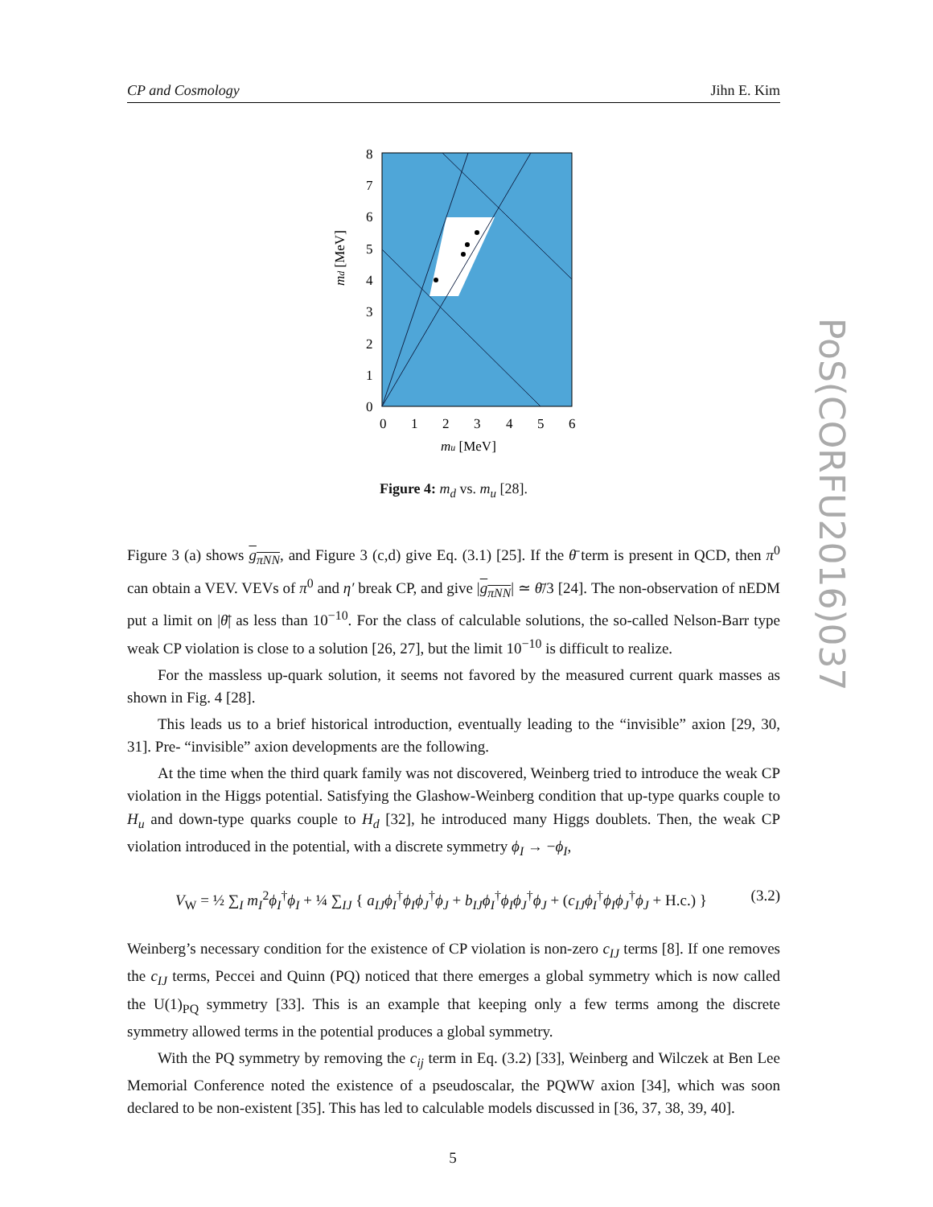CP and Cosmology Jihn E. Kim
8
7
6
5
4
3
2
1
0
0
1
2
3
4
5
6
mu [MeV]
md [MeV]
Figure 4: m<sub>d</sub> vs. m<sub>u</sub> [28].
Figure 3 (a) shows g<sub>πNN</sub>, and Figure 3 (c,d) give Eq. (3.1) [25]. If the θ̄ term is present in QCD, then π<sup>0</sup> can obtain a VEV. VEVs of π<sup>0</sup> and η′ break CP, and give |g<sub>πNN</sub>| ≃ θ̄/3 [24]. The non-observation of nEDM put a limit on |θ̄| as less than 10<sup>−10</sup>. For the class of calculable solutions, the so-called Nelson-Barr type weak CP violation is close to a solution [26, 27], but the limit 10<sup>−10</sup> is difficult to realize.
For the massless up-quark solution, it seems not favored by the measured current quark masses as shown in Fig. 4 [28].
This leads us to a brief historical introduction, eventually leading to the “invisible” axion [29, 30, 31]. Pre- “invisible” axion developments are the following.
At the time when the third quark family was not discovered, Weinberg tried to introduce the weak CP violation in the Higgs potential. Satisfying the Glashow-Weinberg condition that up-type quarks couple to H<sub>u</sub> and down-type quarks couple to H<sub>d</sub> [32], he introduced many Higgs doublets. Then, the weak CP violation introduced in the potential, with a discrete symmetry ϕ<sub>I</sub> → −ϕ<sub>I</sub>,
V<sub>W</sub> = ½ ∑<sub>I</sub> m<sub>I</sub><sup>2</sup>ϕ<sub>I</sub><sup>†</sup>ϕ<sub>I</sub> + ¼ ∑<sub>IJ</sub> { a<sub>IJ</sub>ϕ<sub>I</sub><sup>†</sup>ϕ<sub>I</sub>ϕ<sub>J</sub><sup>†</sup>ϕ<sub>J</sub> + b<sub>IJ</sub>ϕ<sub>I</sub><sup>†</sup>ϕ<sub>I</sub>ϕ<sub>J</sub><sup>†</sup>ϕ<sub>J</sub> + (c<sub>IJ</sub>ϕ<sub>I</sub><sup>†</sup>ϕ<sub>I</sub>ϕ<sub>J</sub><sup>†</sup>ϕ<sub>J</sub> + H.c.) } (3.2)
Weinberg’s necessary condition for the existence of CP violation is non-zero c<sub>IJ</sub> terms [8]. If one removes the c<sub>IJ</sub> terms, Peccei and Quinn (PQ) noticed that there emerges a global symmetry which is now called the U(1)<sub>PQ</sub> symmetry [33]. This is an example that keeping only a few terms among the discrete symmetry allowed terms in the potential produces a global symmetry.
With the PQ symmetry by removing the c<sub>ij</sub> term in Eq. (3.2) [33], Weinberg and Wilczek at Ben Lee Memorial Conference noted the existence of a pseudoscalar, the PQWW axion [34], which was soon declared to be non-existent [35]. This has led to calculable models discussed in [36, 37, 38, 39, 40].
PoS(CORFU2016)037
5